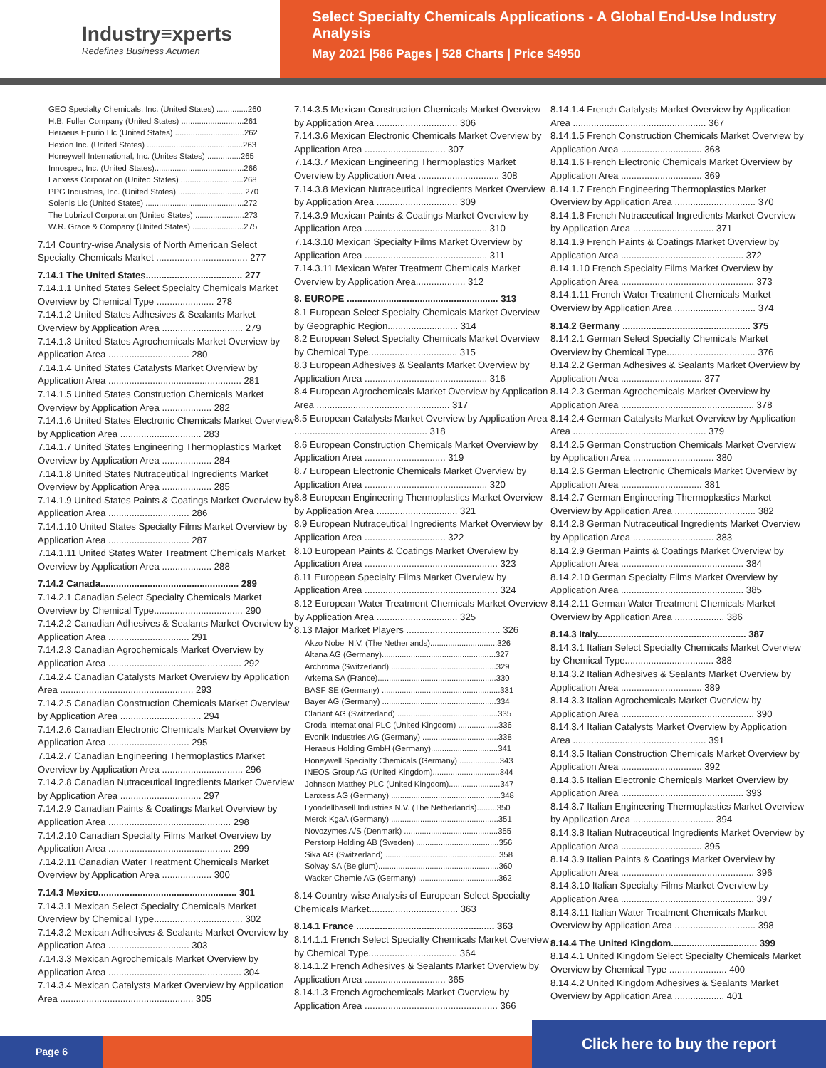Industry≡xperts
Redefines Business Acumen
Select Specialty Chemicals Applications - A Global End-Use Industry Analysis
May 2021 |586 Pages | 528 Charts | Price $4950
GEO Specialty Chemicals, Inc. (United States) ..............260
H.B. Fuller Company (United States) ............................261
Heraeus Epurio Llc (United States) ...............................262
Hexion Inc. (United States) ...........................................263
Honeywell International, Inc. (Unites States) ...............265
Innospec, Inc. (United States)........................................266
Lanxess Corporation (United States) ............................268
PPG Industries, Inc. (United States) ..............................270
Solenis Llc (United States) ............................................272
The Lubrizol Corporation (United States) ......................273
W.R. Grace & Company (United States) .......................275
7.14 Country-wise Analysis of North American Select Specialty Chemicals Market ................................... 277
7.14.1 The United States..................................... 277
7.14.1.1 United States Select Specialty Chemicals Market Overview by Chemical Type ...................... 278
7.14.1.2 United States Adhesives & Sealants Market Overview by Application Area ............................... 279
7.14.1.3 United States Agrochemicals Market Overview by Application Area ............................... 280
7.14.1.4 United States Catalysts Market Overview by Application Area ................................................... 281
7.14.1.5 United States Construction Chemicals Market Overview by Application Area ................... 282
7.14.1.6 United States Electronic Chemicals Market Overview by Application Area ............................... 283
7.14.1.7 United States Engineering Thermoplastics Market Overview by Application Area ................... 284
7.14.1.8 United States Nutraceutical Ingredients Market Overview by Application Area ................... 285
7.14.1.9 United States Paints & Coatings Market Overview by Application Area ............................... 286
7.14.1.10 United States Specialty Films Market Overview by Application Area ............................... 287
7.14.1.11 United States Water Treatment Chemicals Market Overview by Application Area ................... 288
7.14.2 Canada..................................................... 289
7.14.2.1 Canadian Select Specialty Chemicals Market Overview by Chemical Type.................................. 290
7.14.2.2 Canadian Adhesives & Sealants Market Overview by Application Area ............................... 291
7.14.2.3 Canadian Agrochemicals Market Overview by Application Area ................................................... 292
7.14.2.4 Canadian Catalysts Market Overview by Application Area ................................................... 293
7.14.2.5 Canadian Construction Chemicals Market Overview by Application Area ............................... 294
7.14.2.6 Canadian Electronic Chemicals Market Overview by Application Area ............................... 295
7.14.2.7 Canadian Engineering Thermoplastics Market Overview by Application Area ............................... 296
7.14.2.8 Canadian Nutraceutical Ingredients Market Overview by Application Area ............................... 297
7.14.2.9 Canadian Paints & Coatings Market Overview by Application Area ............................................... 298
7.14.2.10 Canadian Specialty Films Market Overview by Application Area ............................................... 299
7.14.2.11 Canadian Water Treatment Chemicals Market Overview by Application Area ................... 300
7.14.3 Mexico..................................................... 301
7.14.3.1 Mexican Select Specialty Chemicals Market Overview by Chemical Type.................................. 302
7.14.3.2 Mexican Adhesives & Sealants Market Overview by Application Area ............................... 303
7.14.3.3 Mexican Agrochemicals Market Overview by Application Area ................................................... 304
7.14.3.4 Mexican Catalysts Market Overview by Application Area ................................................... 305
7.14.3.5 Mexican Construction Chemicals Market Overview by Application Area ............................... 306
7.14.3.6 Mexican Electronic Chemicals Market Overview by Application Area ............................... 307
7.14.3.7 Mexican Engineering Thermoplastics Market Overview by Application Area ............................... 308
7.14.3.8 Mexican Nutraceutical Ingredients Market Overview by Application Area ............................... 309
7.14.3.9 Mexican Paints & Coatings Market Overview by Application Area ............................................... 310
7.14.3.10 Mexican Specialty Films Market Overview by Application Area ............................................... 311
7.14.3.11 Mexican Water Treatment Chemicals Market Overview by Application Area................... 312
8. EUROPE .......................................................... 313
8.1 European Select Specialty Chemicals Market Overview by Geographic Region........................... 314
8.2 European Select Specialty Chemicals Market Overview by Chemical Type.................................. 315
8.3 European Adhesives & Sealants Market Overview by Application Area ............................................... 316
8.4 European Agrochemicals Market Overview by Application Area ................................................... 317
8.5 European Catalysts Market Overview by Application Area ................................................... 318
8.6 European Construction Chemicals Market Overview by Application Area ............................... 319
8.7 European Electronic Chemicals Market Overview by Application Area ............................................... 320
8.8 European Engineering Thermoplastics Market Overview by Application Area ............................... 321
8.9 European Nutraceutical Ingredients Market Overview by Application Area ............................... 322
8.10 European Paints & Coatings Market Overview by Application Area ................................................... 323
8.11 European Specialty Films Market Overview by Application Area ................................................... 324
8.12 European Water Treatment Chemicals Market Overview by Application Area ............................... 325
8.13 Major Market Players .................................... 326
Akzo Nobel N.V. (The Netherlands)..............................326
Altana AG (Germany)...................................................327
Archroma (Switzerland) ...............................................329
Arkema SA (France).....................................................330
BASF SE (Germany) .....................................................331
Bayer AG (Germany) ...................................................334
Clariant AG (Switzerland) .............................................335
Croda International PLC (United Kingdom) ..................336
Evonik Industries AG (Germany) ..................................338
Heraeus Holding GmbH (Germany)..............................341
Honeywell Specialty Chemicals (Germany) ..................343
INEOS Group AG (United Kingdom)..............................344
Johnson Matthey PLC (United Kingdom).......................347
Lanxess AG (Germany) .................................................348
Lyondellbasell Industries N.V. (The Netherlands).........350
Merck KgaA (Germany) ................................................351
Novozymes A/S (Denmark) ..........................................355
Perstorp Holding AB (Sweden) .....................................356
Sika AG (Switzerland) ...................................................358
Solvay SA (Belgium)......................................................360
Wacker Chemie AG (Germany) ....................................362
8.14 Country-wise Analysis of European Select Specialty Chemicals Market.................................. 363
8.14.1 France ..................................................... 363
8.14.1.1 French Select Specialty Chemicals Market Overview by Chemical Type.................................. 364
8.14.1.2 French Adhesives & Sealants Market Overview by Application Area ............................... 365
8.14.1.3 French Agrochemicals Market Overview by Application Area ................................................... 366
8.14.1.4 French Catalysts Market Overview by Application Area ................................................... 367
8.14.1.5 French Construction Chemicals Market Overview by Application Area ............................... 368
8.14.1.6 French Electronic Chemicals Market Overview by Application Area ............................... 369
8.14.1.7 French Engineering Thermoplastics Market Overview by Application Area ............................... 370
8.14.1.8 French Nutraceutical Ingredients Market Overview by Application Area ............................... 371
8.14.1.9 French Paints & Coatings Market Overview by Application Area ............................................... 372
8.14.1.10 French Specialty Films Market Overview by Application Area ................................................... 373
8.14.1.11 French Water Treatment Chemicals Market Overview by Application Area ............................... 374
8.14.2 Germany ................................................. 375
8.14.2.1 German Select Specialty Chemicals Market Overview by Chemical Type.................................. 376
8.14.2.2 German Adhesives & Sealants Market Overview by Application Area ............................... 377
8.14.2.3 German Agrochemicals Market Overview by Application Area ................................................... 378
8.14.2.4 German Catalysts Market Overview by Application Area ................................................... 379
8.14.2.5 German Construction Chemicals Market Overview by Application Area ............................... 380
8.14.2.6 German Electronic Chemicals Market Overview by Application Area ............................... 381
8.14.2.7 German Engineering Thermoplastics Market Overview by Application Area ............................... 382
8.14.2.8 German Nutraceutical Ingredients Market Overview by Application Area ............................... 383
8.14.2.9 German Paints & Coatings Market Overview by Application Area ............................................... 384
8.14.2.10 German Specialty Films Market Overview by Application Area ............................................... 385
8.14.2.11 German Water Treatment Chemicals Market Overview by Application Area ................... 386
8.14.3 Italy......................................................... 387
8.14.3.1 Italian Select Specialty Chemicals Market Overview by Chemical Type.................................. 388
8.14.3.2 Italian Adhesives & Sealants Market Overview by Application Area ............................... 389
8.14.3.3 Italian Agrochemicals Market Overview by Application Area ................................................... 390
8.14.3.4 Italian Catalysts Market Overview by Application Area ................................................... 391
8.14.3.5 Italian Construction Chemicals Market Overview by Application Area ............................... 392
8.14.3.6 Italian Electronic Chemicals Market Overview by Application Area ............................................... 393
8.14.3.7 Italian Engineering Thermoplastics Market Overview by Application Area ............................... 394
8.14.3.8 Italian Nutraceutical Ingredients Market Overview by Application Area ............................... 395
8.14.3.9 Italian Paints & Coatings Market Overview by Application Area ................................................... 396
8.14.3.10 Italian Specialty Films Market Overview by Application Area ................................................... 397
8.14.3.11 Italian Water Treatment Chemicals Market Overview by Application Area ............................... 398
8.14.4 The United Kingdom................................. 399
8.14.4.1 United Kingdom Select Specialty Chemicals Market Overview by Chemical Type ...................... 400
8.14.4.2 United Kingdom Adhesives & Sealants Market Overview by Application Area ................... 401
Page 6
Click here to buy the report